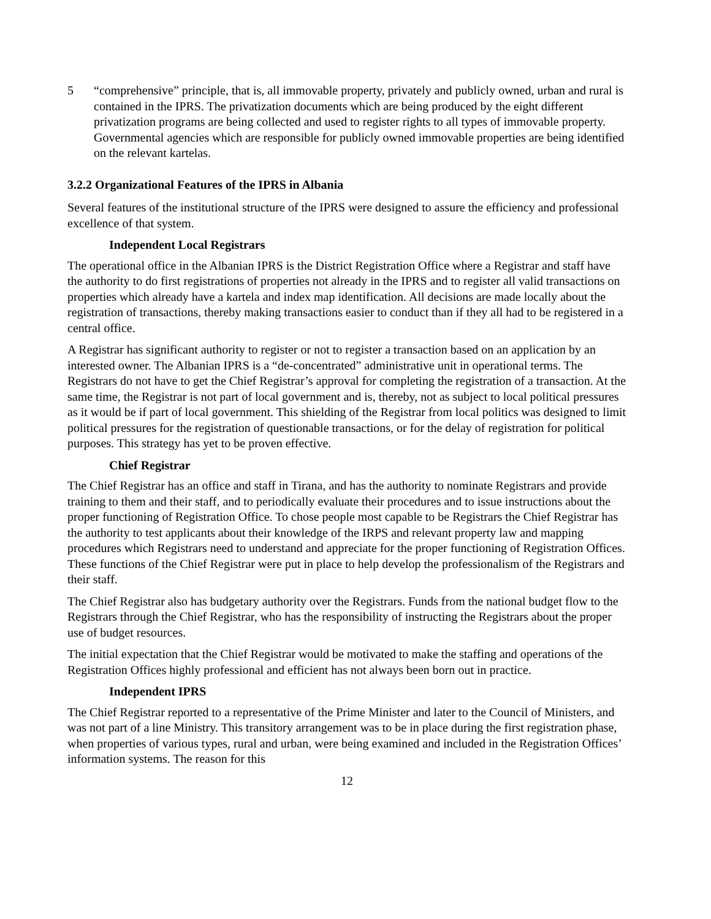5 “comprehensive” principle, that is, all immovable property, privately and publicly owned, urban and rural is contained in the IPRS. The privatization documents which are being produced by the eight different privatization programs are being collected and used to register rights to all types of immovable property. Governmental agencies which are responsible for publicly owned immovable properties are being identified on the relevant kartelas.
3.2.2 Organizational Features of the IPRS in Albania
Several features of the institutional structure of the IPRS were designed to assure the efficiency and professional excellence of that system.
Independent Local Registrars
The operational office in the Albanian IPRS is the District Registration Office where a Registrar and staff have the authority to do first registrations of properties not already in the IPRS and to register all valid transactions on properties which already have a kartela and index map identification. All decisions are made locally about the registration of transactions, thereby making transactions easier to conduct than if they all had to be registered in a central office.
A Registrar has significant authority to register or not to register a transaction based on an application by an interested owner. The Albanian IPRS is a “de-concentrated” administrative unit in operational terms. The Registrars do not have to get the Chief Registrar’s approval for completing the registration of a transaction. At the same time, the Registrar is not part of local government and is, thereby, not as subject to local political pressures as it would be if part of local government. This shielding of the Registrar from local politics was designed to limit political pressures for the registration of questionable transactions, or for the delay of registration for political purposes. This strategy has yet to be proven effective.
Chief Registrar
The Chief Registrar has an office and staff in Tirana, and has the authority to nominate Registrars and provide training to them and their staff, and to periodically evaluate their procedures and to issue instructions about the proper functioning of Registration Office. To chose people most capable to be Registrars the Chief Registrar has the authority to test applicants about their knowledge of the IRPS and relevant property law and mapping procedures which Registrars need to understand and appreciate for the proper functioning of Registration Offices. These functions of the Chief Registrar were put in place to help develop the professionalism of the Registrars and their staff.
The Chief Registrar also has budgetary authority over the Registrars. Funds from the national budget flow to the Registrars through the Chief Registrar, who has the responsibility of instructing the Registrars about the proper use of budget resources.
The initial expectation that the Chief Registrar would be motivated to make the staffing and operations of the Registration Offices highly professional and efficient has not always been born out in practice.
Independent IPRS
The Chief Registrar reported to a representative of the Prime Minister and later to the Council of Ministers, and was not part of a line Ministry. This transitory arrangement was to be in place during the first registration phase, when properties of various types, rural and urban, were being examined and included in the Registration Offices’ information systems. The reason for this
12